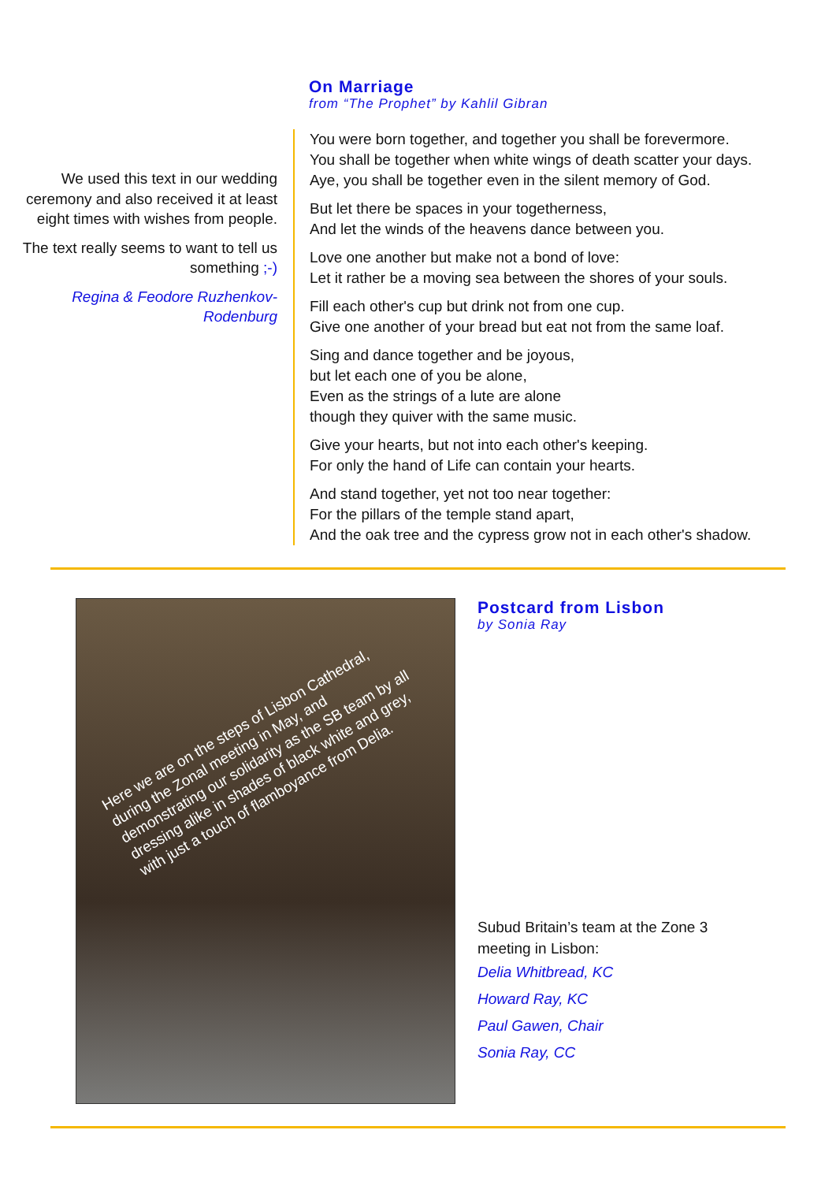We used this text in our wedding ceremony and also received it at least eight times with wishes from people.
The text really seems to want to tell us something ;-)
Regina & Feodore Ruzhenkov-Rodenburg
On Marriage
from “The Prophet” by Kahlil Gibran
You were born together, and together you shall be forevermore.
You shall be together when white wings of death scatter your days.
Aye, you shall be together even in the silent memory of God.
But let there be spaces in your togetherness,
And let the winds of the heavens dance between you.
Love one another but make not a bond of love:
Let it rather be a moving sea between the shores of your souls.
Fill each other's cup but drink not from one cup.
Give one another of your bread but eat not from the same loaf.
Sing and dance together and be joyous,
but let each one of you be alone,
Even as the strings of a lute are alone
though they quiver with the same music.
Give your hearts, but not into each other's keeping.
For only the hand of Life can contain your hearts.
And stand together, yet not too near together:
For the pillars of the temple stand apart,
And the oak tree and the cypress grow not in each other's shadow.
Here we are on the steps of Lisbon Cathedral, during the Zonal meeting in May, and demonstrating our solidarity as the SB team by all dressing alike in shades of black white and grey, with just a touch of flamboyance from Delia.
Postcard from Lisbon
by Sonia Ray
Subud Britain’s team at the Zone 3 meeting in Lisbon:
Delia Whitbread, KC
Howard Ray, KC
Paul Gawen, Chair
Sonia Ray, CC